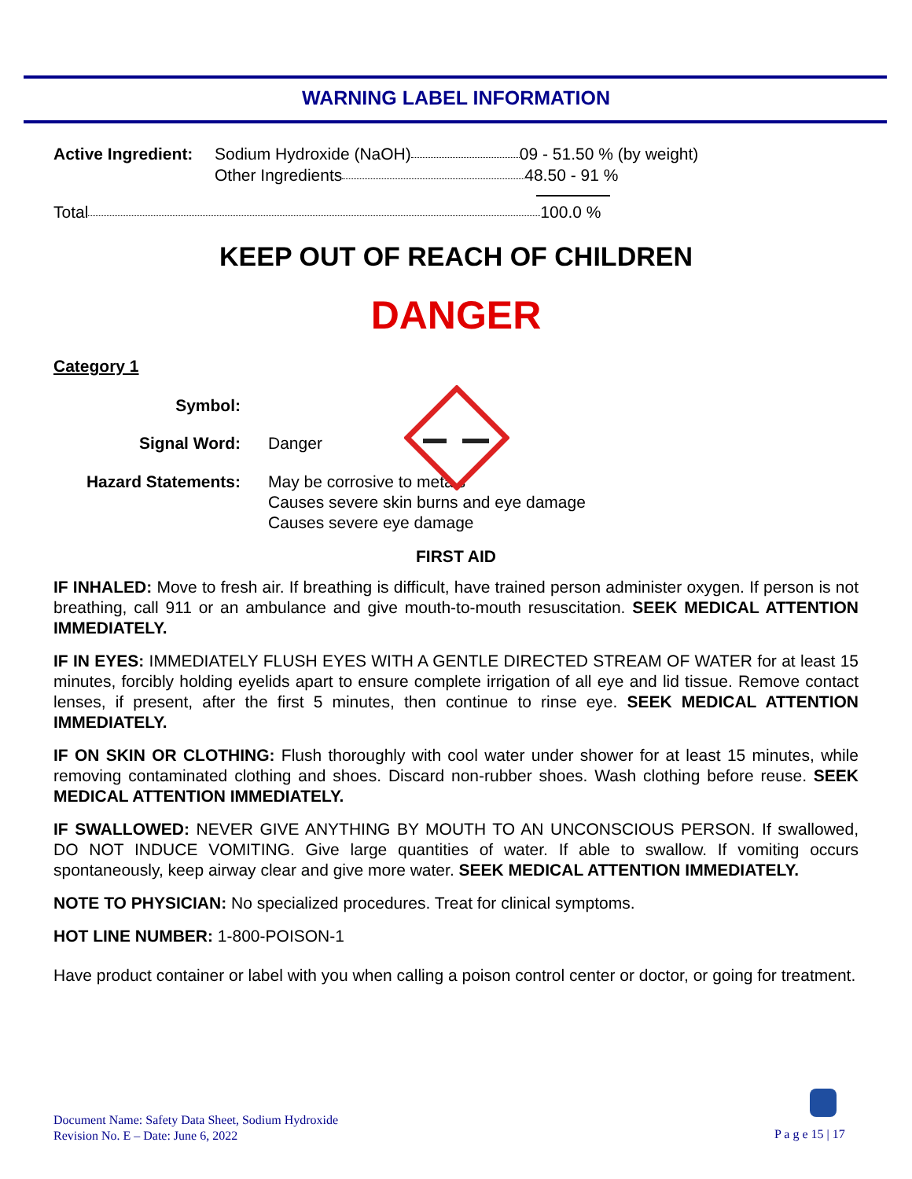WARNING LABEL INFORMATION
Active Ingredient: Sodium Hydroxide (NaOH) 09 - 51.50 % (by weight)
Other Ingredients 48.50 - 91 %
Total 100.0 %
KEEP OUT OF REACH OF CHILDREN
DANGER
Category 1
Symbol:
Signal Word: Danger
Hazard Statements: May be corrosive to metals
Causes severe skin burns and eye damage
Causes severe eye damage
FIRST AID
IF INHALED: Move to fresh air. If breathing is difficult, have trained person administer oxygen. If person is not breathing, call 911 or an ambulance and give mouth-to-mouth resuscitation. SEEK MEDICAL ATTENTION IMMEDIATELY.
IF IN EYES: IMMEDIATELY FLUSH EYES WITH A GENTLE DIRECTED STREAM OF WATER for at least 15 minutes, forcibly holding eyelids apart to ensure complete irrigation of all eye and lid tissue. Remove contact lenses, if present, after the first 5 minutes, then continue to rinse eye. SEEK MEDICAL ATTENTION IMMEDIATELY.
IF ON SKIN OR CLOTHING: Flush thoroughly with cool water under shower for at least 15 minutes, while removing contaminated clothing and shoes. Discard non-rubber shoes. Wash clothing before reuse. SEEK MEDICAL ATTENTION IMMEDIATELY.
IF SWALLOWED: NEVER GIVE ANYTHING BY MOUTH TO AN UNCONSCIOUS PERSON. If swallowed, DO NOT INDUCE VOMITING. Give large quantities of water. If able to swallow. If vomiting occurs spontaneously, keep airway clear and give more water. SEEK MEDICAL ATTENTION IMMEDIATELY.
NOTE TO PHYSICIAN: No specialized procedures. Treat for clinical symptoms.
HOT LINE NUMBER: 1-800-POISON-1
Have product container or label with you when calling a poison control center or doctor, or going for treatment.
Document Name: Safety Data Sheet, Sodium Hydroxide
Revision No. E – Date: June 6, 2022
P a g e 15 | 17